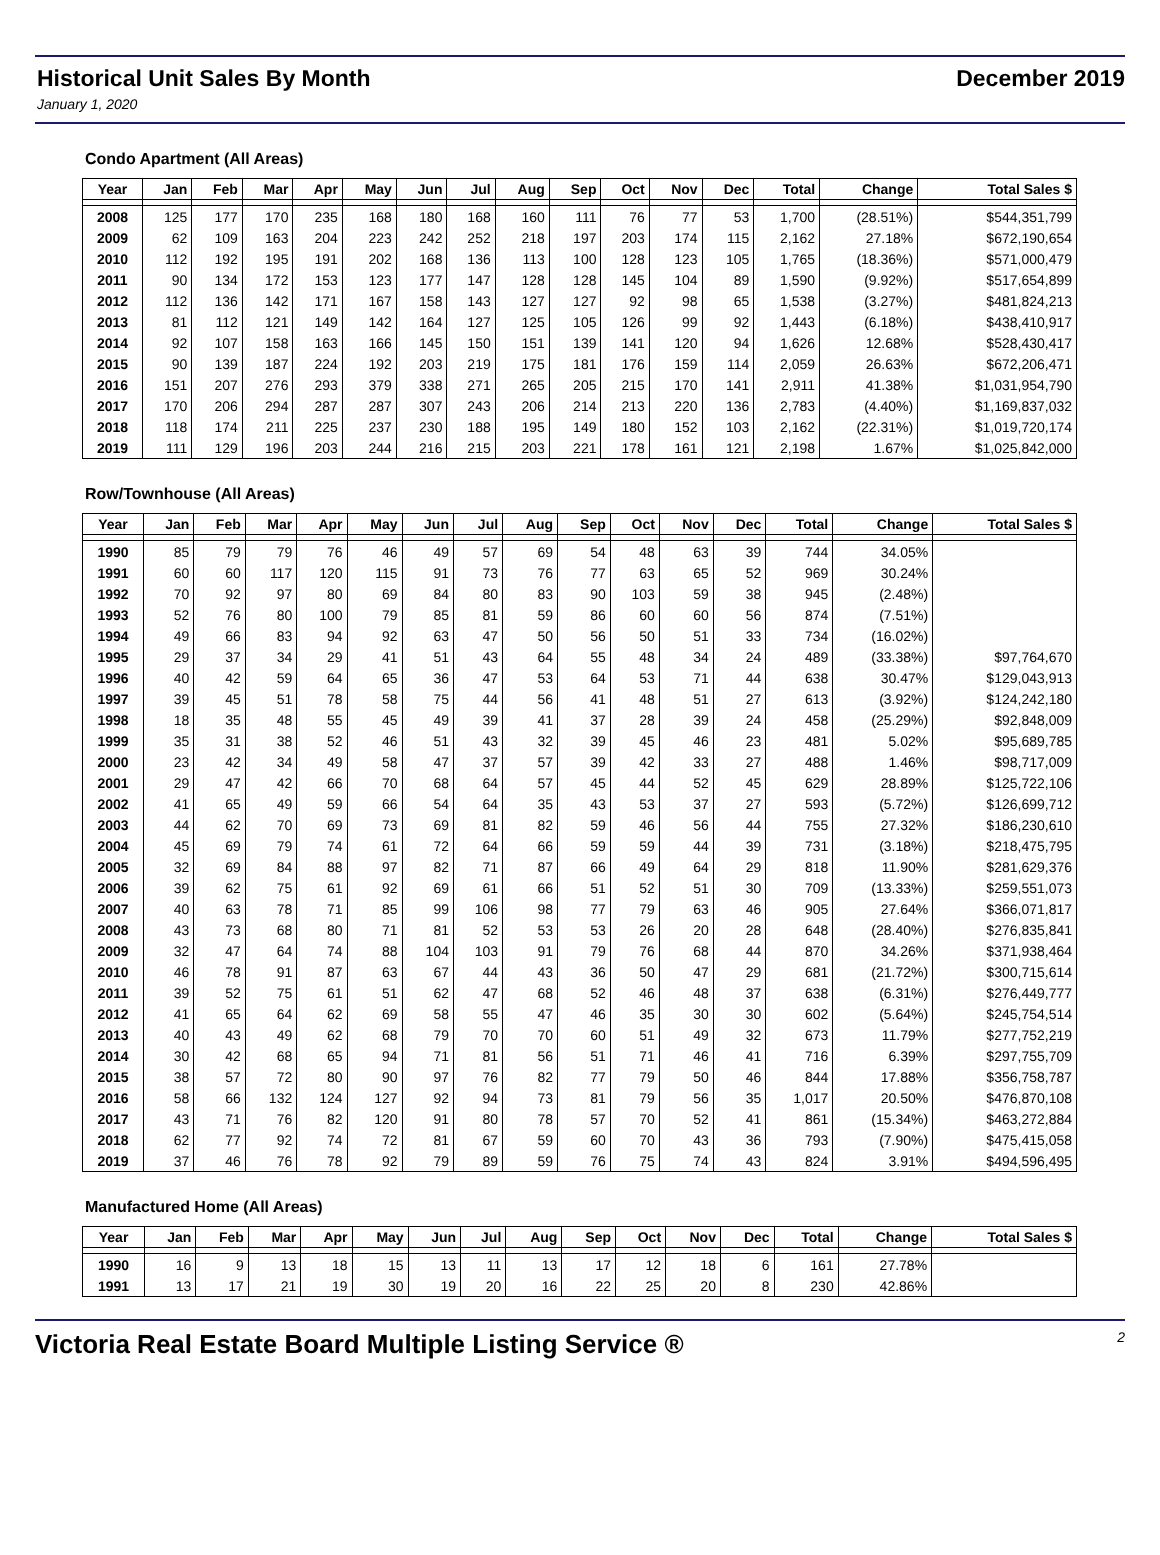Historical Unit Sales By Month December 2019
January 1, 2020
Condo Apartment (All Areas)
| Year | Jan | Feb | Mar | Apr | May | Jun | Jul | Aug | Sep | Oct | Nov | Dec | Total | Change | Total Sales $ |
| --- | --- | --- | --- | --- | --- | --- | --- | --- | --- | --- | --- | --- | --- | --- | --- |
| 2008 | 125 | 177 | 170 | 235 | 168 | 180 | 168 | 160 | 111 | 76 | 77 | 53 | 1,700 | (28.51%) | $544,351,799 |
| 2009 | 62 | 109 | 163 | 204 | 223 | 242 | 252 | 218 | 197 | 203 | 174 | 115 | 2,162 | 27.18% | $672,190,654 |
| 2010 | 112 | 192 | 195 | 191 | 202 | 168 | 136 | 113 | 100 | 128 | 123 | 105 | 1,765 | (18.36%) | $571,000,479 |
| 2011 | 90 | 134 | 172 | 153 | 123 | 177 | 147 | 128 | 128 | 145 | 104 | 89 | 1,590 | (9.92%) | $517,654,899 |
| 2012 | 112 | 136 | 142 | 171 | 167 | 158 | 143 | 127 | 127 | 92 | 98 | 65 | 1,538 | (3.27%) | $481,824,213 |
| 2013 | 81 | 112 | 121 | 149 | 142 | 164 | 127 | 125 | 105 | 126 | 99 | 92 | 1,443 | (6.18%) | $438,410,917 |
| 2014 | 92 | 107 | 158 | 163 | 166 | 145 | 150 | 151 | 139 | 141 | 120 | 94 | 1,626 | 12.68% | $528,430,417 |
| 2015 | 90 | 139 | 187 | 224 | 192 | 203 | 219 | 175 | 181 | 176 | 159 | 114 | 2,059 | 26.63% | $672,206,471 |
| 2016 | 151 | 207 | 276 | 293 | 379 | 338 | 271 | 265 | 205 | 215 | 170 | 141 | 2,911 | 41.38% | $1,031,954,790 |
| 2017 | 170 | 206 | 294 | 287 | 287 | 307 | 243 | 206 | 214 | 213 | 220 | 136 | 2,783 | (4.40%) | $1,169,837,032 |
| 2018 | 118 | 174 | 211 | 225 | 237 | 230 | 188 | 195 | 149 | 180 | 152 | 103 | 2,162 | (22.31%) | $1,019,720,174 |
| 2019 | 111 | 129 | 196 | 203 | 244 | 216 | 215 | 203 | 221 | 178 | 161 | 121 | 2,198 | 1.67% | $1,025,842,000 |
Row/Townhouse (All Areas)
| Year | Jan | Feb | Mar | Apr | May | Jun | Jul | Aug | Sep | Oct | Nov | Dec | Total | Change | Total Sales $ |
| --- | --- | --- | --- | --- | --- | --- | --- | --- | --- | --- | --- | --- | --- | --- | --- |
| 1990 | 85 | 79 | 79 | 76 | 46 | 49 | 57 | 69 | 54 | 48 | 63 | 39 | 744 | 34.05% | |
| 1991 | 60 | 60 | 117 | 120 | 115 | 91 | 73 | 76 | 77 | 63 | 65 | 52 | 969 | 30.24% | |
| 1992 | 70 | 92 | 97 | 80 | 69 | 84 | 80 | 83 | 90 | 103 | 59 | 38 | 945 | (2.48%) | |
| 1993 | 52 | 76 | 80 | 100 | 79 | 85 | 81 | 59 | 86 | 60 | 60 | 56 | 874 | (7.51%) | |
| 1994 | 49 | 66 | 83 | 94 | 92 | 63 | 47 | 50 | 56 | 50 | 51 | 33 | 734 | (16.02%) | |
| 1995 | 29 | 37 | 34 | 29 | 41 | 51 | 43 | 64 | 55 | 48 | 34 | 24 | 489 | (33.38%) | $97,764,670 |
| 1996 | 40 | 42 | 59 | 64 | 65 | 36 | 47 | 53 | 64 | 53 | 71 | 44 | 638 | 30.47% | $129,043,913 |
| 1997 | 39 | 45 | 51 | 78 | 58 | 75 | 44 | 56 | 41 | 48 | 51 | 27 | 613 | (3.92%) | $124,242,180 |
| 1998 | 18 | 35 | 48 | 55 | 45 | 49 | 39 | 41 | 37 | 28 | 39 | 24 | 458 | (25.29%) | $92,848,009 |
| 1999 | 35 | 31 | 38 | 52 | 46 | 51 | 43 | 32 | 39 | 45 | 46 | 23 | 481 | 5.02% | $95,689,785 |
| 2000 | 23 | 42 | 34 | 49 | 58 | 47 | 37 | 57 | 39 | 42 | 33 | 27 | 488 | 1.46% | $98,717,009 |
| 2001 | 29 | 47 | 42 | 66 | 70 | 68 | 64 | 57 | 45 | 44 | 52 | 45 | 629 | 28.89% | $125,722,106 |
| 2002 | 41 | 65 | 49 | 59 | 66 | 54 | 64 | 35 | 43 | 53 | 37 | 27 | 593 | (5.72%) | $126,699,712 |
| 2003 | 44 | 62 | 70 | 69 | 73 | 69 | 81 | 82 | 59 | 46 | 56 | 44 | 755 | 27.32% | $186,230,610 |
| 2004 | 45 | 69 | 79 | 74 | 61 | 72 | 64 | 66 | 59 | 59 | 44 | 39 | 731 | (3.18%) | $218,475,795 |
| 2005 | 32 | 69 | 84 | 88 | 97 | 82 | 71 | 87 | 66 | 49 | 64 | 29 | 818 | 11.90% | $281,629,376 |
| 2006 | 39 | 62 | 75 | 61 | 92 | 69 | 61 | 66 | 51 | 52 | 51 | 30 | 709 | (13.33%) | $259,551,073 |
| 2007 | 40 | 63 | 78 | 71 | 85 | 99 | 106 | 98 | 77 | 79 | 63 | 46 | 905 | 27.64% | $366,071,817 |
| 2008 | 43 | 73 | 68 | 80 | 71 | 81 | 52 | 53 | 53 | 26 | 20 | 28 | 648 | (28.40%) | $276,835,841 |
| 2009 | 32 | 47 | 64 | 74 | 88 | 104 | 103 | 91 | 79 | 76 | 68 | 44 | 870 | 34.26% | $371,938,464 |
| 2010 | 46 | 78 | 91 | 87 | 63 | 67 | 44 | 43 | 36 | 50 | 47 | 29 | 681 | (21.72%) | $300,715,614 |
| 2011 | 39 | 52 | 75 | 61 | 51 | 62 | 47 | 68 | 52 | 46 | 48 | 37 | 638 | (6.31%) | $276,449,777 |
| 2012 | 41 | 65 | 64 | 62 | 69 | 58 | 55 | 47 | 46 | 35 | 30 | 30 | 602 | (5.64%) | $245,754,514 |
| 2013 | 40 | 43 | 49 | 62 | 68 | 79 | 70 | 70 | 60 | 51 | 49 | 32 | 673 | 11.79% | $277,752,219 |
| 2014 | 30 | 42 | 68 | 65 | 94 | 71 | 81 | 56 | 51 | 71 | 46 | 41 | 716 | 6.39% | $297,755,709 |
| 2015 | 38 | 57 | 72 | 80 | 90 | 97 | 76 | 82 | 77 | 79 | 50 | 46 | 844 | 17.88% | $356,758,787 |
| 2016 | 58 | 66 | 132 | 124 | 127 | 92 | 94 | 73 | 81 | 79 | 56 | 35 | 1,017 | 20.50% | $476,870,108 |
| 2017 | 43 | 71 | 76 | 82 | 120 | 91 | 80 | 78 | 57 | 70 | 52 | 41 | 861 | (15.34%) | $463,272,884 |
| 2018 | 62 | 77 | 92 | 74 | 72 | 81 | 67 | 59 | 60 | 70 | 43 | 36 | 793 | (7.90%) | $475,415,058 |
| 2019 | 37 | 46 | 76 | 78 | 92 | 79 | 89 | 59 | 76 | 75 | 74 | 43 | 824 | 3.91% | $494,596,495 |
Manufactured Home (All Areas)
| Year | Jan | Feb | Mar | Apr | May | Jun | Jul | Aug | Sep | Oct | Nov | Dec | Total | Change | Total Sales $ |
| --- | --- | --- | --- | --- | --- | --- | --- | --- | --- | --- | --- | --- | --- | --- | --- |
| 1990 | 16 | 9 | 13 | 18 | 15 | 13 | 11 | 13 | 17 | 12 | 18 | 6 | 161 | 27.78% | |
| 1991 | 13 | 17 | 21 | 19 | 30 | 19 | 20 | 16 | 22 | 25 | 20 | 8 | 230 | 42.86% | |
Victoria Real Estate Board Multiple Listing Service ® 2